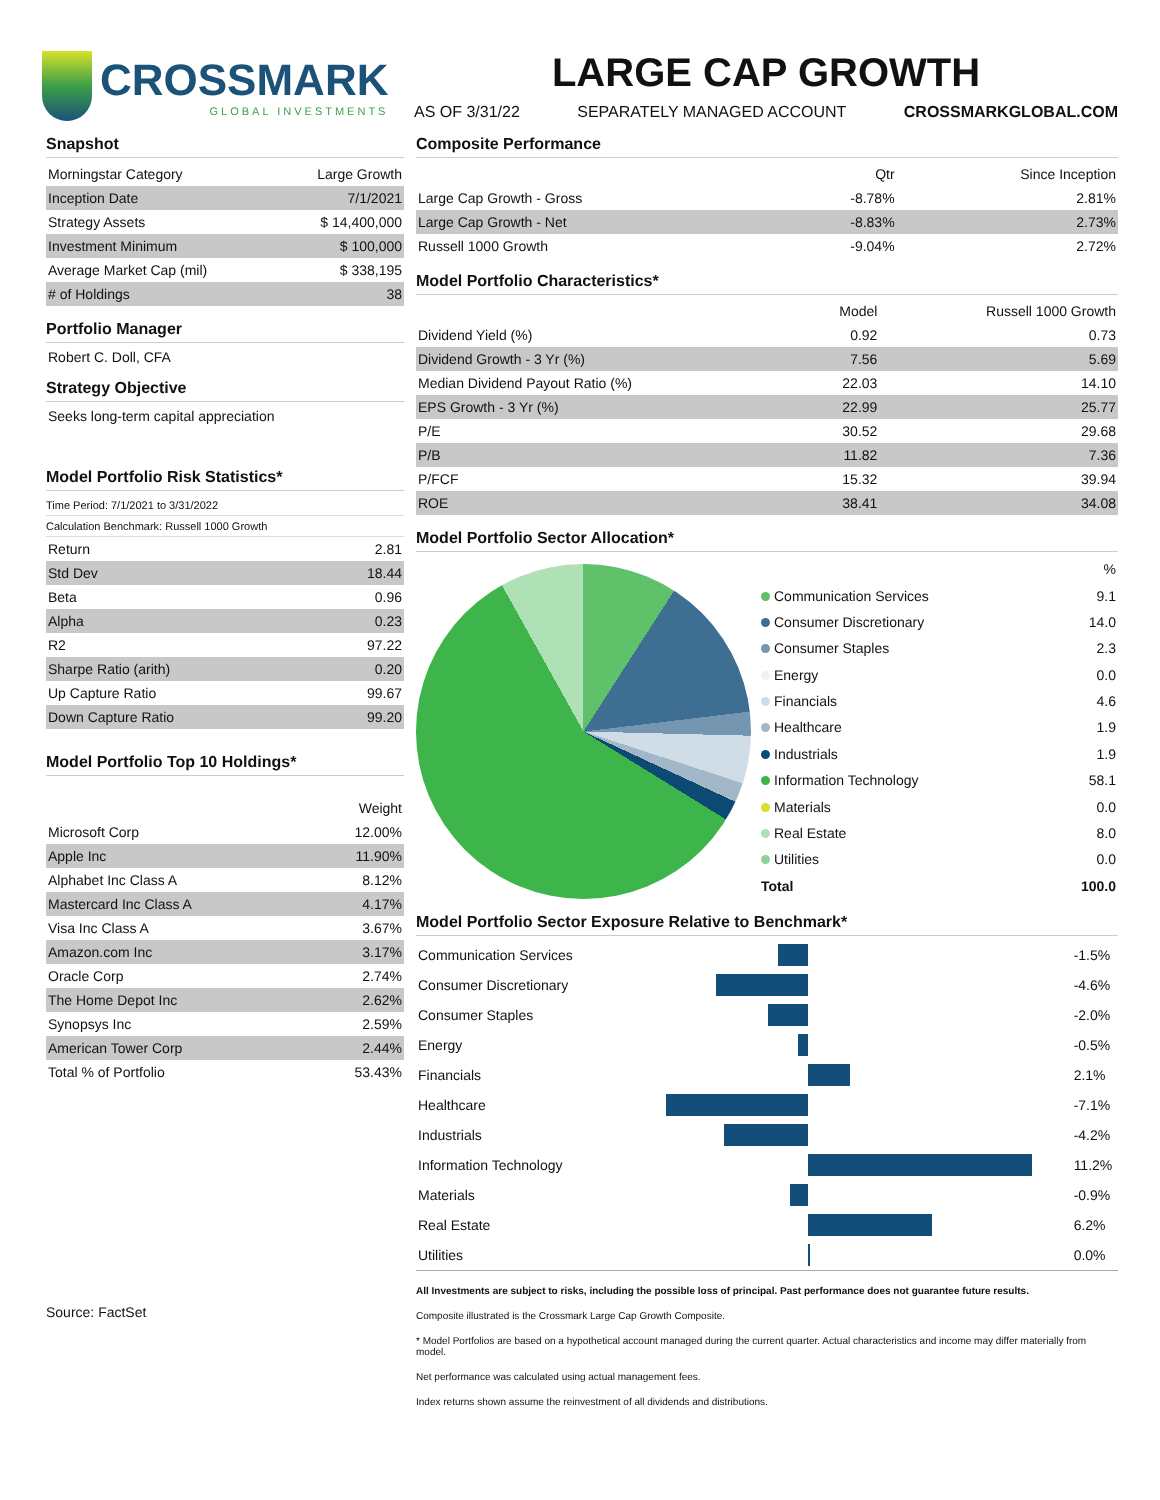CROSSMARK
GLOBAL INVESTMENTS
LARGE CAP GROWTH
AS OF 3/31/22 SEPARATELY MANAGED ACCOUNT CROSSMARKGLOBAL.COM
Snapshot
| Morningstar Category | Large Growth |
| Inception Date | 7/1/2021 |
| Strategy Assets | $ 14,400,000 |
| Investment Minimum | $ 100,000 |
| Average Market Cap (mil) | $ 338,195 |
| # of Holdings | 38 |
Portfolio Manager
Robert C. Doll, CFA
Strategy Objective
Seeks long-term capital appreciation
Model Portfolio Risk Statistics*
Time Period: 7/1/2021 to 3/31/2022
Calculation Benchmark: Russell 1000 Growth
| Return | 2.81 |
| Std Dev | 18.44 |
| Beta | 0.96 |
| Alpha | 0.23 |
| R2 | 97.22 |
| Sharpe Ratio (arith) | 0.20 |
| Up Capture Ratio | 99.67 |
| Down Capture Ratio | 99.20 |
Model Portfolio Top 10 Holdings*
| | Weight |
| --- | --- |
| Microsoft Corp | 12.00% |
| Apple Inc | 11.90% |
| Alphabet Inc Class A | 8.12% |
| Mastercard Inc Class A | 4.17% |
| Visa Inc Class A | 3.67% |
| Amazon.com Inc | 3.17% |
| Oracle Corp | 2.74% |
| The Home Depot Inc | 2.62% |
| Synopsys Inc | 2.59% |
| American Tower Corp | 2.44% |
| Total % of Portfolio | 53.43% |
Source: FactSet
Composite Performance
| | Qtr | Since Inception |
| --- | --- | --- |
| Large Cap Growth - Gross | -8.78% | 2.81% |
| Large Cap Growth - Net | -8.83% | 2.73% |
| Russell 1000 Growth | -9.04% | 2.72% |
Model Portfolio Characteristics*
| | Model | Russell 1000 Growth |
| --- | --- | --- |
| Dividend Yield (%) | 0.92 | 0.73 |
| Dividend Growth - 3 Yr (%) | 7.56 | 5.69 |
| Median Dividend Payout Ratio (%) | 22.03 | 14.10 |
| EPS Growth - 3 Yr (%) | 22.99 | 25.77 |
| P/E | 30.52 | 29.68 |
| P/B | 11.82 | 7.36 |
| P/FCF | 15.32 | 39.94 |
| ROE | 38.41 | 34.08 |
Model Portfolio Sector Allocation*
| | % |
| --- | --- |
| Communication Services | 9.1 |
| Consumer Discretionary | 14.0 |
| Consumer Staples | 2.3 |
| Energy | 0.0 |
| Financials | 4.6 |
| Healthcare | 1.9 |
| Industrials | 1.9 |
| Information Technology | 58.1 |
| Materials | 0.0 |
| Real Estate | 8.0 |
| Utilities | 0.0 |
| Total | 100.0 |
Model Portfolio Sector Exposure Relative to Benchmark*
| Communication Services | | -1.5% |
| Consumer Discretionary | | -4.6% |
| Consumer Staples | | -2.0% |
| Energy | | -0.5% |
| Financials | | 2.1% |
| Healthcare | | -7.1% |
| Industrials | | -4.2% |
| Information Technology | | 11.2% |
| Materials | | -0.9% |
| Real Estate | | 6.2% |
| Utilities | | 0.0% |
All Investments are subject to risks, including the possible loss of principal. Past performance does not guarantee future results.
Composite illustrated is the Crossmark Large Cap Growth Composite.
* Model Portfolios are based on a hypothetical account managed during the current quarter. Actual characteristics and income may differ materially from model.
Net performance was calculated using actual management fees.
Index returns shown assume the reinvestment of all dividends and distributions.